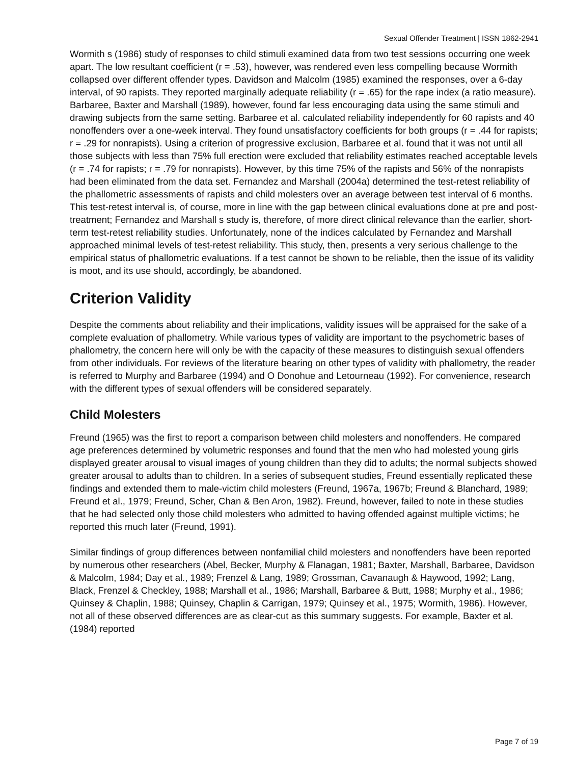Sexual Offender Treatment | ISSN 1862-2941
Wormith s (1986) study of responses to child stimuli examined data from two test sessions occurring one week apart. The low resultant coefficient (r = .53), however, was rendered even less compelling because Wormith collapsed over different offender types. Davidson and Malcolm (1985) examined the responses, over a 6-day interval, of 90 rapists. They reported marginally adequate reliability (r = .65) for the rape index (a ratio measure). Barbaree, Baxter and Marshall (1989), however, found far less encouraging data using the same stimuli and drawing subjects from the same setting. Barbaree et al. calculated reliability independently for 60 rapists and 40 nonoffenders over a one-week interval. They found unsatisfactory coefficients for both groups (r = .44 for rapists; r = .29 for nonrapists). Using a criterion of progressive exclusion, Barbaree et al. found that it was not until all those subjects with less than 75% full erection were excluded that reliability estimates reached acceptable levels (r = .74 for rapists; r = .79 for nonrapists). However, by this time 75% of the rapists and 56% of the nonrapists had been eliminated from the data set. Fernandez and Marshall (2004a) determined the test-retest reliability of the phallometric assessments of rapists and child molesters over an average between test interval of 6 months. This test-retest interval is, of course, more in line with the gap between clinical evaluations done at pre and post-treatment; Fernandez and Marshall s study is, therefore, of more direct clinical relevance than the earlier, short-term test-retest reliability studies. Unfortunately, none of the indices calculated by Fernandez and Marshall approached minimal levels of test-retest reliability. This study, then, presents a very serious challenge to the empirical status of phallometric evaluations. If a test cannot be shown to be reliable, then the issue of its validity is moot, and its use should, accordingly, be abandoned.
Criterion Validity
Despite the comments about reliability and their implications, validity issues will be appraised for the sake of a complete evaluation of phallometry. While various types of validity are important to the psychometric bases of phallometry, the concern here will only be with the capacity of these measures to distinguish sexual offenders from other individuals. For reviews of the literature bearing on other types of validity with phallometry, the reader is referred to Murphy and Barbaree (1994) and O Donohue and Letourneau (1992). For convenience, research with the different types of sexual offenders will be considered separately.
Child Molesters
Freund (1965) was the first to report a comparison between child molesters and nonoffenders. He compared age preferences determined by volumetric responses and found that the men who had molested young girls displayed greater arousal to visual images of young children than they did to adults; the normal subjects showed greater arousal to adults than to children. In a series of subsequent studies, Freund essentially replicated these findings and extended them to male-victim child molesters (Freund, 1967a, 1967b; Freund & Blanchard, 1989; Freund et al., 1979; Freund, Scher, Chan & Ben Aron, 1982). Freund, however, failed to note in these studies that he had selected only those child molesters who admitted to having offended against multiple victims; he reported this much later (Freund, 1991).
Similar findings of group differences between nonfamilial child molesters and nonoffenders have been reported by numerous other researchers (Abel, Becker, Murphy & Flanagan, 1981; Baxter, Marshall, Barbaree, Davidson & Malcolm, 1984; Day et al., 1989; Frenzel & Lang, 1989; Grossman, Cavanaugh & Haywood, 1992; Lang, Black, Frenzel & Checkley, 1988; Marshall et al., 1986; Marshall, Barbaree & Butt, 1988; Murphy et al., 1986; Quinsey & Chaplin, 1988; Quinsey, Chaplin & Carrigan, 1979; Quinsey et al., 1975; Wormith, 1986). However, not all of these observed differences are as clear-cut as this summary suggests. For example, Baxter et al. (1984) reported
Page 7 of 19